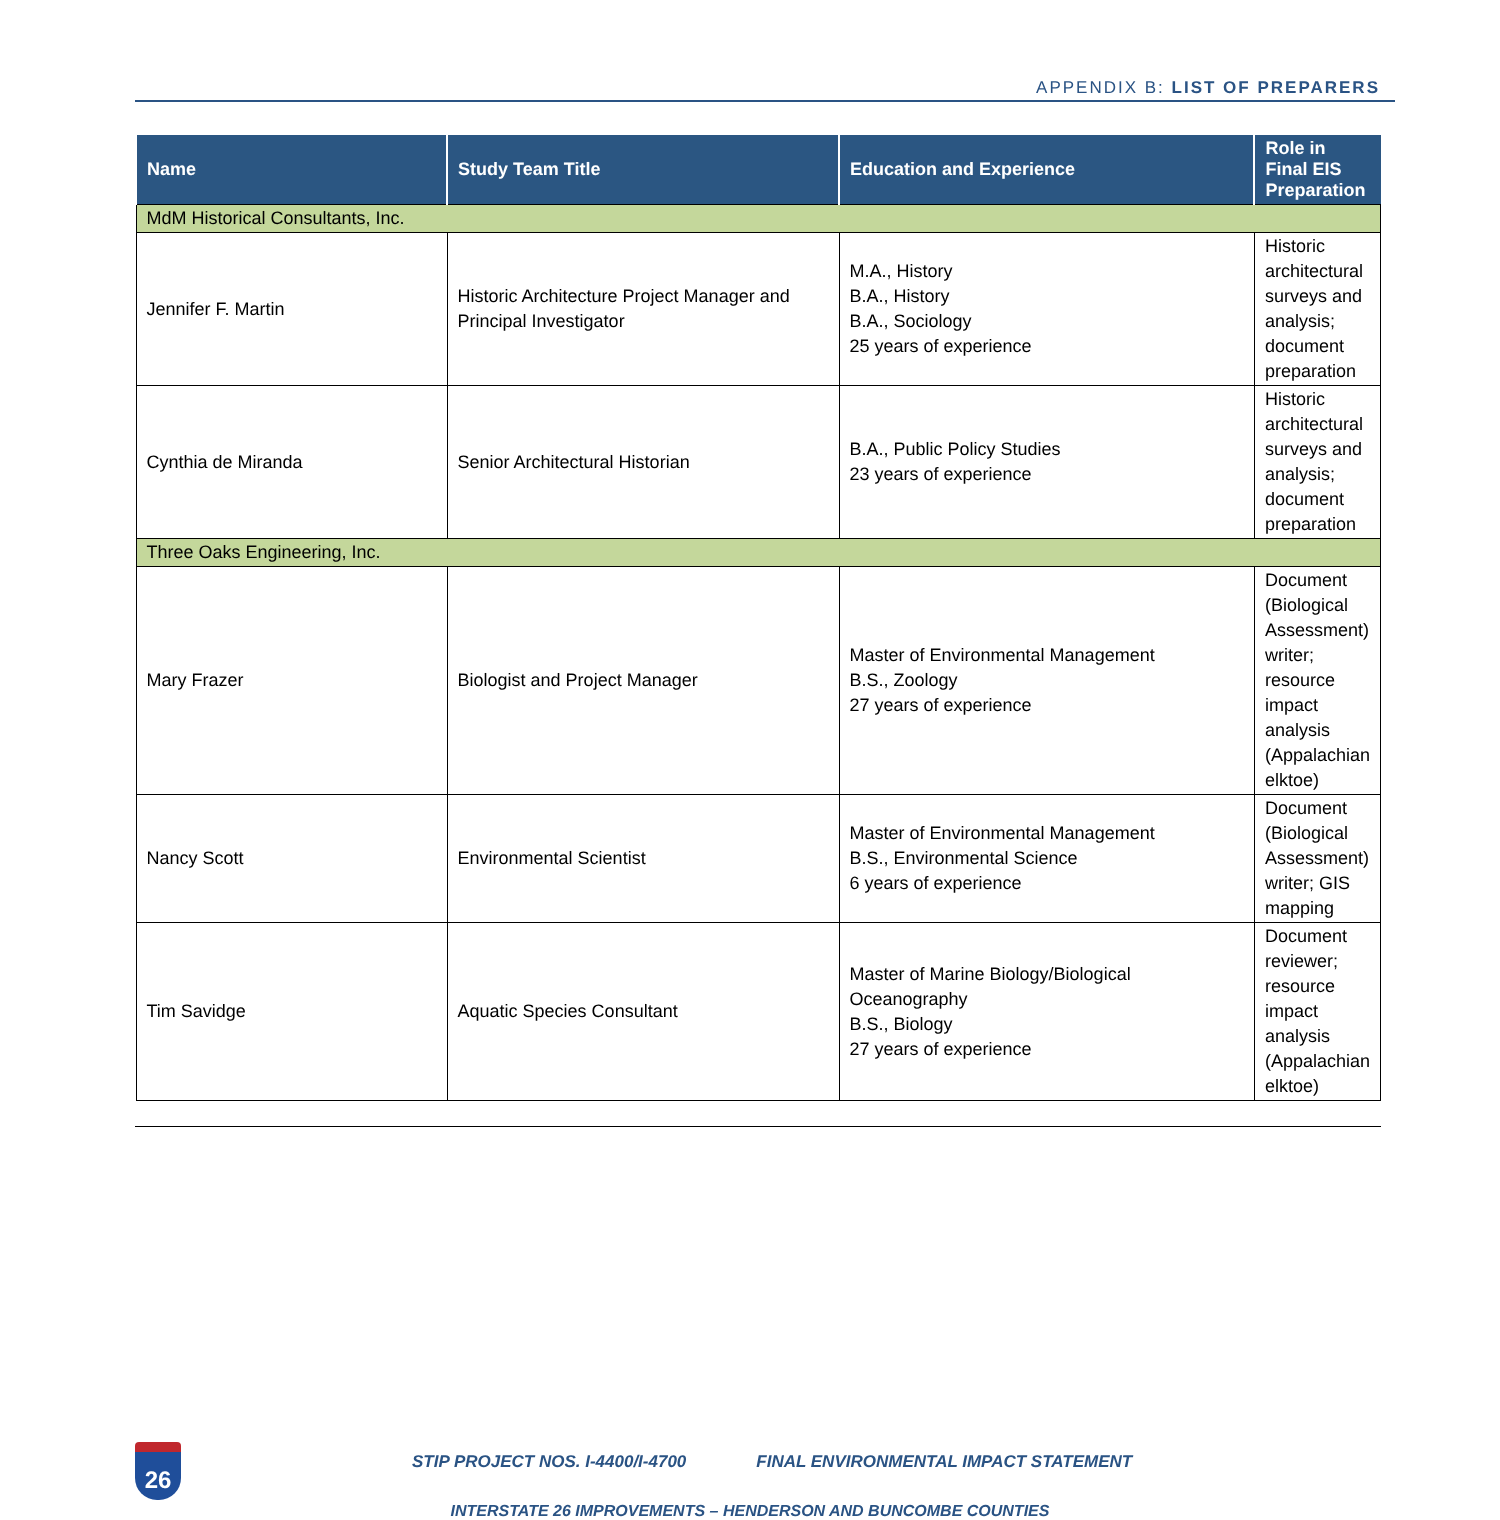APPENDIX B: LIST OF PREPARERS
| Name | Study Team Title | Education and Experience | Role in Final EIS Preparation |
| --- | --- | --- | --- |
| MdM Historical Consultants, Inc. | | | |
| Jennifer F. Martin | Historic Architecture Project Manager and Principal Investigator | M.A., History B.A., History B.A., Sociology 25 years of experience | Historic architectural surveys and analysis; document preparation |
| Cynthia de Miranda | Senior Architectural Historian | B.A., Public Policy Studies 23 years of experience | Historic architectural surveys and analysis; document preparation |
| Three Oaks Engineering, Inc. | | | |
| Mary Frazer | Biologist and Project Manager | Master of Environmental Management B.S., Zoology 27 years of experience | Document (Biological Assessment) writer; resource impact analysis (Appalachian elktoe) |
| Nancy Scott | Environmental Scientist | Master of Environmental Management B.S., Environmental Science 6 years of experience | Document (Biological Assessment) writer; GIS mapping |
| Tim Savidge | Aquatic Species Consultant | Master of Marine Biology/Biological Oceanography B.S., Biology 27 years of experience | Document reviewer; resource impact analysis (Appalachian elktoe) |
26
STIP PROJECT NOS. I-4400/I-4700 FINAL ENVIRONMENTAL IMPACT STATEMENT
INTERSTATE 26 IMPROVEMENTS – HENDERSON AND BUNCOMBE COUNTIES